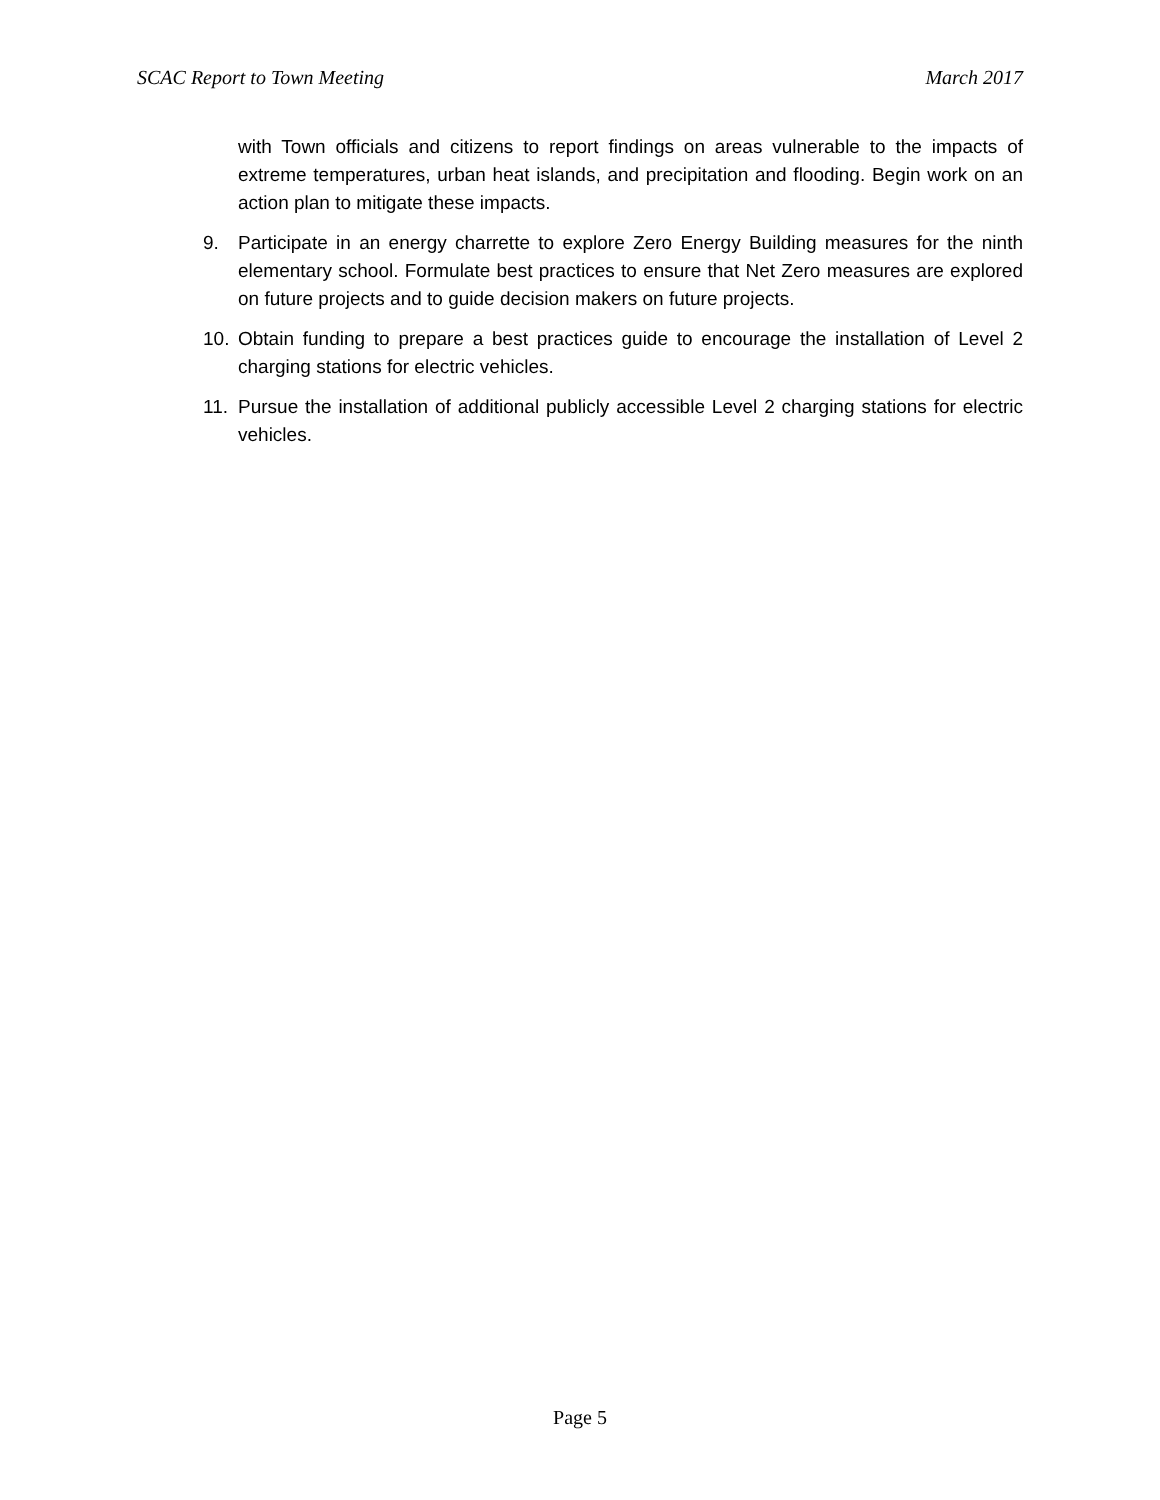SCAC Report to Town Meeting March 2017
with Town officials and citizens to report findings on areas vulnerable to the impacts of extreme temperatures, urban heat islands, and precipitation and flooding. Begin work on an action plan to mitigate these impacts.
9. Participate in an energy charrette to explore Zero Energy Building measures for the ninth elementary school. Formulate best practices to ensure that Net Zero measures are explored on future projects and to guide decision makers on future projects.
10. Obtain funding to prepare a best practices guide to encourage the installation of Level 2 charging stations for electric vehicles.
11. Pursue the installation of additional publicly accessible Level 2 charging stations for electric vehicles.
Page 5